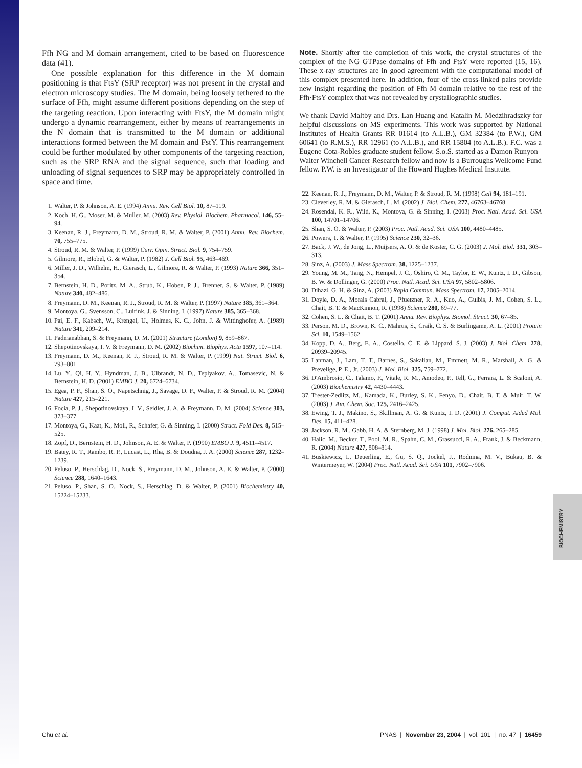Ffh NG and M domain arrangement, cited to be based on fluorescence data (41).
One possible explanation for this difference in the M domain positioning is that FtsY (SRP receptor) was not present in the crystal and electron microscopy studies. The M domain, being loosely tethered to the surface of Ffh, might assume different positions depending on the step of the targeting reaction. Upon interacting with FtsY, the M domain might undergo a dynamic rearrangement, either by means of rearrangements in the N domain that is transmitted to the M domain or additional interactions formed between the M domain and FstY. This rearrangement could be further modulated by other components of the targeting reaction, such as the SRP RNA and the signal sequence, such that loading and unloading of signal sequences to SRP may be appropriately controlled in space and time.
1. Walter, P. & Johnson, A. E. (1994) Annu. Rev. Cell Biol. 10, 87–119.
2. Koch, H. G., Moser, M. & Muller, M. (2003) Rev. Physiol. Biochem. Pharmacol. 146, 55–94.
3. Keenan, R. J., Freymann, D. M., Stroud, R. M. & Walter, P. (2001) Annu. Rev. Biochem. 70, 755–775.
4. Stroud, R. M. & Walter, P. (1999) Curr. Opin. Struct. Biol. 9, 754–759.
5. Gilmore, R., Blobel, G. & Walter, P. (1982) J. Cell Biol. 95, 463–469.
6. Miller, J. D., Wilhelm, H., Gierasch, L., Gilmore, R. & Walter, P. (1993) Nature 366, 351–354.
7. Bernstein, H. D., Poritz, M. A., Strub, K., Hoben, P. J., Brenner, S. & Walter, P. (1989) Nature 340, 482–486.
8. Freymann, D. M., Keenan, R. J., Stroud, R. M. & Walter, P. (1997) Nature 385, 361–364.
9. Montoya, G., Svensson, C., Luirink, J. & Sinning, I. (1997) Nature 385, 365–368.
10. Pai, E. F., Kabsch, W., Krengel, U., Holmes, K. C., John, J. & Wittinghofer, A. (1989) Nature 341, 209–214.
11. Padmanabhan, S. & Freymann, D. M. (2001) Structure (London) 9, 859–867.
12. Shepotinovskaya, I. V. & Freymann, D. M. (2002) Biochim. Biophys. Acta 1597, 107–114.
13. Freymann, D. M., Keenan, R. J., Stroud, R. M. & Walter, P. (1999) Nat. Struct. Biol. 6, 793–801.
14. Lu, Y., Qi, H. Y., Hyndman, J. B., Ulbrandt, N. D., Teplyakov, A., Tomasevic, N. & Bernstein, H. D. (2001) EMBO J. 20, 6724–6734.
15. Egea, P. F., Shan, S. O., Napetschnig, J., Savage, D. F., Walter, P. & Stroud, R. M. (2004) Nature 427, 215–221.
16. Focia, P. J., Shepotinovskaya, I. V., Seidler, J. A. & Freymann, D. M. (2004) Science 303, 373–377.
17. Montoya, G., Kaat, K., Moll, R., Schafer, G. & Sinning, I. (2000) Struct. Fold Des. 8, 515–525.
18. Zopf, D., Bernstein, H. D., Johnson, A. E. & Walter, P. (1990) EMBO J. 9, 4511–4517.
19. Batey, R. T., Rambo, R. P., Lucast, L., Rha, B. & Doudna, J. A. (2000) Science 287, 1232–1239.
20. Peluso, P., Herschlag, D., Nock, S., Freymann, D. M., Johnson, A. E. & Walter, P. (2000) Science 288, 1640–1643.
21. Peluso, P., Shan, S. O., Nock, S., Herschlag, D. & Walter, P. (2001) Biochemistry 40, 15224–15233.
Note. Shortly after the completion of this work, the crystal structures of the complex of the NG GTPase domains of Ffh and FtsY were reported (15, 16). These x-ray structures are in good agreement with the computational model of this complex presented here. In addition, four of the cross-linked pairs provide new insight regarding the position of Ffh M domain relative to the rest of the Ffh·FtsY complex that was not revealed by crystallographic studies.
We thank David Maltby and Drs. Lan Huang and Katalin M. Medzihradszky for helpful discussions on MS experiments. This work was supported by National Institutes of Health Grants RR 01614 (to A.L.B.), GM 32384 (to P.W.), GM 60641 (to R.M.S.), RR 12961 (to A.L.B.), and RR 15804 (to A.L.B.). F.C. was a Eugene Cota-Robles graduate student fellow. S.o.S. started as a Damon Runyon–Walter Winchell Cancer Research fellow and now is a Burroughs Wellcome Fund fellow. P.W. is an Investigator of the Howard Hughes Medical Institute.
22. Keenan, R. J., Freymann, D. M., Walter, P. & Stroud, R. M. (1998) Cell 94, 181–191.
23. Cleverley, R. M. & Gierasch, L. M. (2002) J. Biol. Chem. 277, 46763–46768.
24. Rosendal, K. R., Wild, K., Montoya, G. & Sinning, I. (2003) Proc. Natl. Acad. Sci. USA 100, 14701–14706.
25. Shan, S. O. & Walter, P. (2003) Proc. Natl. Acad. Sci. USA 100, 4480–4485.
26. Powers, T. & Walter, P. (1995) Science 230, 32–36.
27. Back, J. W., de Jong, L., Muijsers, A. O. & de Koster, C. G. (2003) J. Mol. Biol. 331, 303–313.
28. Sinz, A. (2003) J. Mass Spectrom. 38, 1225–1237.
29. Young, M. M., Tang, N., Hempel, J. C., Oshiro, C. M., Taylor, E. W., Kuntz, I. D., Gibson, B. W. & Dollinger, G. (2000) Proc. Natl. Acad. Sci. USA 97, 5802–5806.
30. Dihazi, G. H. & Sinz, A. (2003) Rapid Commun. Mass Spectrom. 17, 2005–2014.
31. Doyle, D. A., Morais Cabral, J., Pfuetzner, R. A., Kuo, A., Gulbis, J. M., Cohen, S. L., Chait, B. T. & MacKinnon, R. (1998) Science 280, 69–77.
32. Cohen, S. L. & Chait, B. T. (2001) Annu. Rev. Biophys. Biomol. Struct. 30, 67–85.
33. Person, M. D., Brown, K. C., Mahrus, S., Craik, C. S. & Burlingame, A. L. (2001) Protein Sci. 10, 1549–1562.
34. Kopp, D. A., Berg, E. A., Costello, C. E. & Lippard, S. J. (2003) J. Biol. Chem. 278, 20939–20945.
35. Lanman, J., Lam, T. T., Barnes, S., Sakalian, M., Emmett, M. R., Marshall, A. G. & Prevelige, P. E., Jr. (2003) J. Mol. Biol. 325, 759–772.
36. D'Ambrosio, C., Talamo, F., Vitale, R. M., Amodeo, P., Tell, G., Ferrara, L. & Scaloni, A. (2003) Biochemistry 42, 4430–4443.
37. Trester-Zedlitz, M., Kamada, K., Burley, S. K., Fenyo, D., Chait, B. T. & Muir, T. W. (2003) J. Am. Chem. Soc. 125, 2416–2425.
38. Ewing, T. J., Makino, S., Skillman, A. G. & Kuntz, I. D. (2001) J. Comput. Aided Mol. Des. 15, 411–428.
39. Jackson, R. M., Gabb, H. A. & Sternberg, M. J. (1998) J. Mol. Biol. 276, 265–285.
40. Halic, M., Becker, T., Pool, M. R., Spahn, C. M., Grassucci, R. A., Frank, J. & Beckmann, R. (2004) Nature 427, 808–814.
41. Buskiewicz, I., Deuerling, E., Gu, S. Q., Jockel, J., Rodnina, M. V., Bukau, B. & Wintermeyer, W. (2004) Proc. Natl. Acad. Sci. USA 101, 7902–7906.
Chu et al. PNAS | November 23, 2004 | vol. 101 | no. 47 | 16459
BIOCHEMISTRY